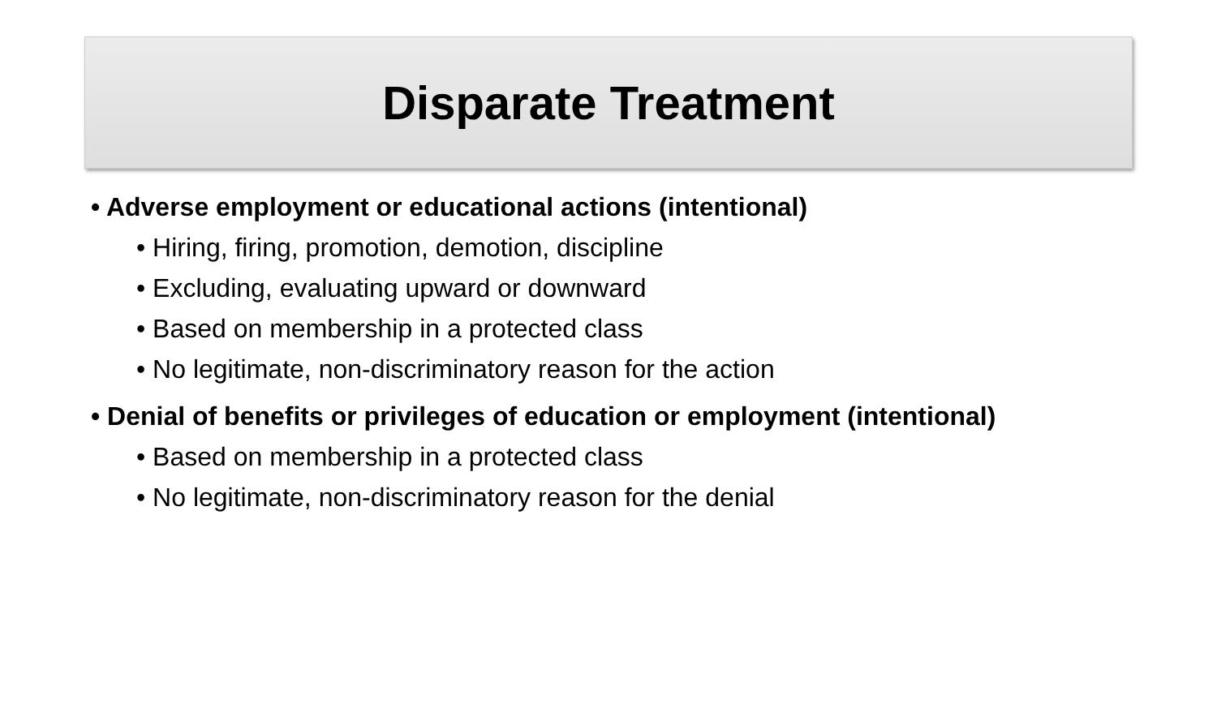Disparate Treatment
• Adverse employment or educational actions (intentional)
• Hiring, firing, promotion, demotion, discipline
• Excluding, evaluating upward or downward
• Based on membership in a protected class
• No legitimate, non-discriminatory reason for the action
• Denial of benefits or privileges of education or employment (intentional)
• Based on membership in a protected class
• No legitimate, non-discriminatory reason for the denial